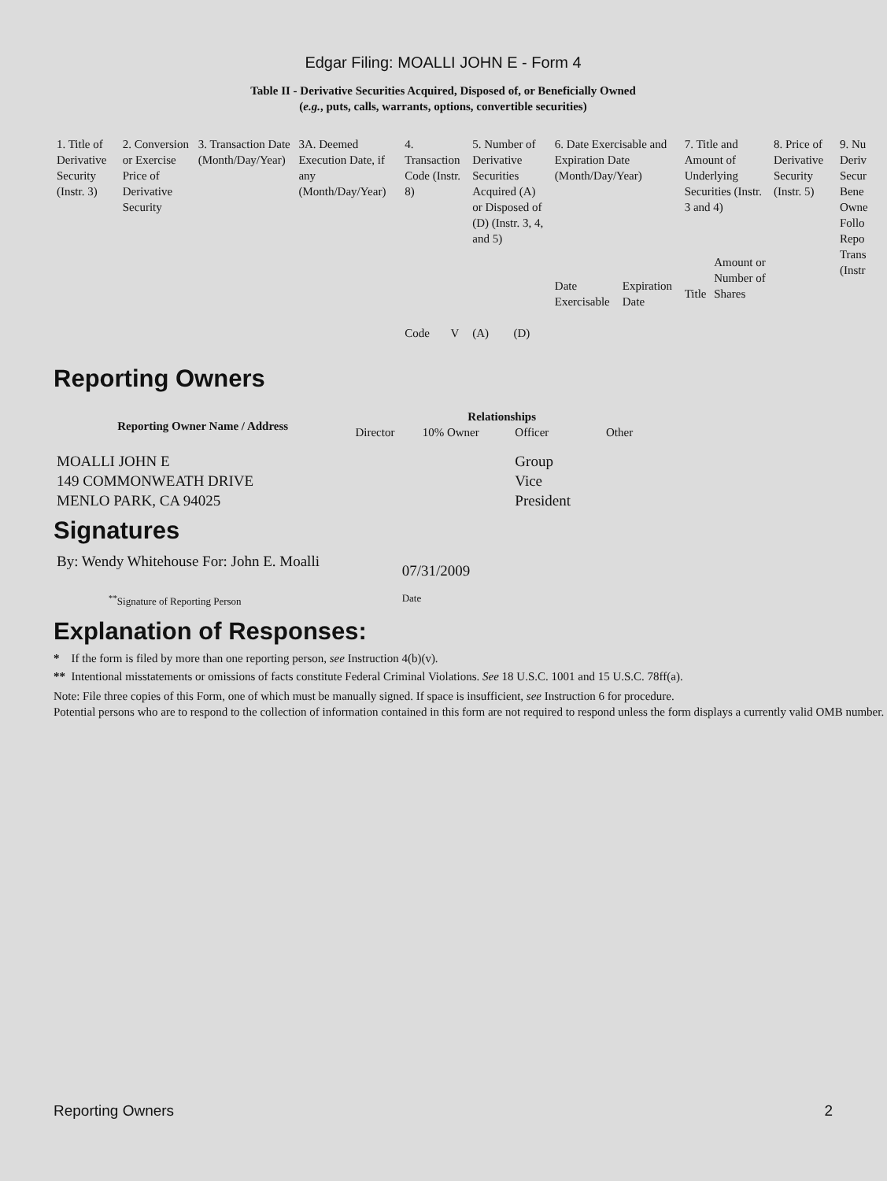Edgar Filing: MOALLI JOHN E - Form 4
Table II - Derivative Securities Acquired, Disposed of, or Beneficially Owned
(e.g., puts, calls, warrants, options, convertible securities)
| 1. Title of Derivative Security (Instr. 3) | 2. Conversion or Exercise Price of Derivative Security | 3. Transaction Date (Month/Day/Year) | 3A. Deemed Execution Date, if any (Month/Day/Year) | 4. Transaction Code (Instr. 8) | | 5. Number of Derivative Securities Acquired (A) or Disposed of (D) (Instr. 3, 4, and 5) | | 6. Date Exercisable and Expiration Date (Month/Day/Year) | | 7. Title and Amount of Underlying Securities (Instr. 3 and 4) | | 8. Price of Derivative Security (Instr. 5) | 9. Nu Deriv Secur Bene Owne Follo Repo Trans (Instr |
| --- | --- | --- | --- | --- | --- | --- | --- | --- | --- | --- | --- | --- | --- |
| | | | | Code | V | (A) | (D) | Date Exercisable | Expiration Date | Title | Amount or Number of Shares | | |
Reporting Owners
| Reporting Owner Name / Address | Relationships | | | |
| --- | --- | --- | --- | --- |
| | Director | 10% Owner | Officer | Other |
| MOALLI JOHN E 149 COMMONWEATH DRIVE MENLO PARK, CA 94025 | | | Group Vice President | |
Signatures
| By: Wendy Whitehouse For: John E. Moalli | 07/31/2009 |
| <sup>**</sup> Signature of Reporting Person | Date |
Explanation of Responses:
* If the form is filed by more than one reporting person, see Instruction 4(b)(v).
** Intentional misstatements or omissions of facts constitute Federal Criminal Violations. See 18 U.S.C. 1001 and 15 U.S.C. 78ff(a).
Note: File three copies of this Form, one of which must be manually signed. If space is insufficient, see Instruction 6 for procedure.
Potential persons who are to respond to the collection of information contained in this form are not required to respond unless the form displays a currently valid OMB number.
Reporting Owners 2